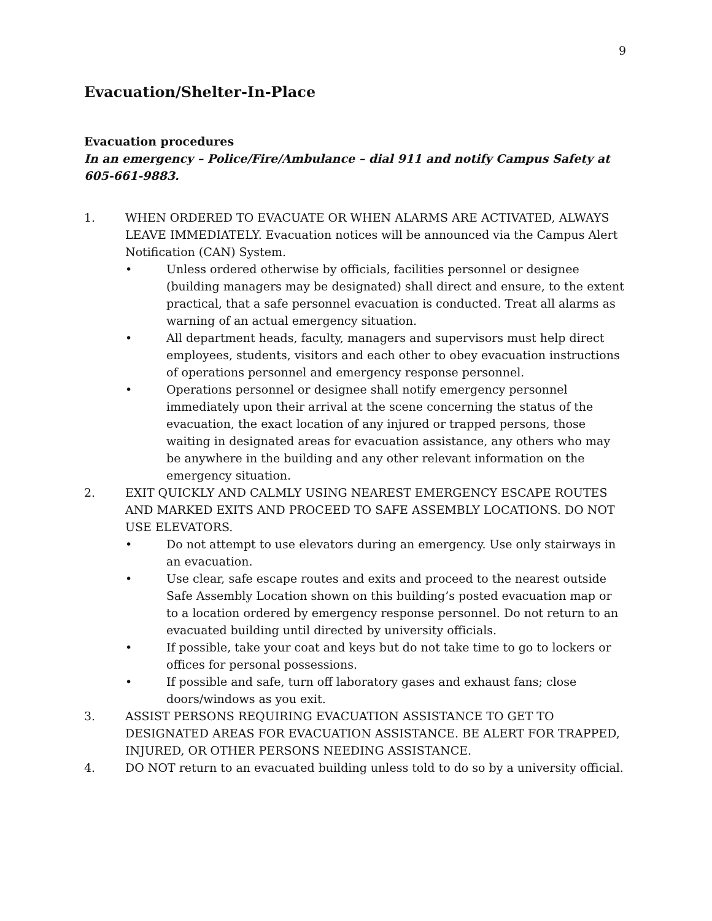9
Evacuation/Shelter-In-Place
Evacuation procedures
In an emergency – Police/Fire/Ambulance – dial 911 and notify Campus Safety at 605-661-9883.
1. WHEN ORDERED TO EVACUATE OR WHEN ALARMS ARE ACTIVATED, ALWAYS LEAVE IMMEDIATELY. Evacuation notices will be announced via the Campus Alert Notification (CAN) System.
• Unless ordered otherwise by officials, facilities personnel or designee (building managers may be designated) shall direct and ensure, to the extent practical, that a safe personnel evacuation is conducted. Treat all alarms as warning of an actual emergency situation.
• All department heads, faculty, managers and supervisors must help direct employees, students, visitors and each other to obey evacuation instructions of operations personnel and emergency response personnel.
• Operations personnel or designee shall notify emergency personnel immediately upon their arrival at the scene concerning the status of the evacuation, the exact location of any injured or trapped persons, those waiting in designated areas for evacuation assistance, any others who may be anywhere in the building and any other relevant information on the emergency situation.
2. EXIT QUICKLY AND CALMLY USING NEAREST EMERGENCY ESCAPE ROUTES AND MARKED EXITS AND PROCEED TO SAFE ASSEMBLY LOCATIONS. DO NOT USE ELEVATORS.
• Do not attempt to use elevators during an emergency. Use only stairways in an evacuation.
• Use clear, safe escape routes and exits and proceed to the nearest outside Safe Assembly Location shown on this building’s posted evacuation map or to a location ordered by emergency response personnel. Do not return to an evacuated building until directed by university officials.
• If possible, take your coat and keys but do not take time to go to lockers or offices for personal possessions.
• If possible and safe, turn off laboratory gases and exhaust fans; close doors/windows as you exit.
3. ASSIST PERSONS REQUIRING EVACUATION ASSISTANCE TO GET TO DESIGNATED AREAS FOR EVACUATION ASSISTANCE. BE ALERT FOR TRAPPED, INJURED, OR OTHER PERSONS NEEDING ASSISTANCE.
4. DO NOT return to an evacuated building unless told to do so by a university official.